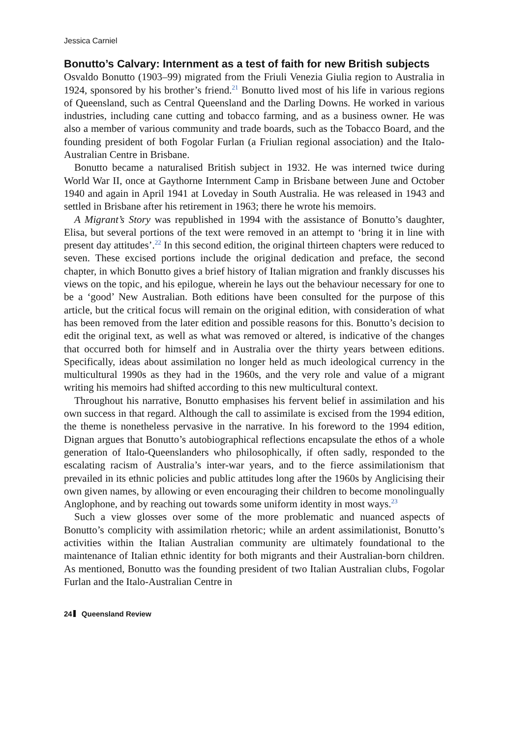Jessica Carniel
Bonutto’s Calvary: Internment as a test of faith for new British subjects
Osvaldo Bonutto (1903–99) migrated from the Friuli Venezia Giulia region to Australia in 1924, sponsored by his brother’s friend.<sup>21</sup> Bonutto lived most of his life in various regions of Queensland, such as Central Queensland and the Darling Downs. He worked in various industries, including cane cutting and tobacco farming, and as a business owner. He was also a member of various community and trade boards, such as the Tobacco Board, and the founding president of both Fogolar Furlan (a Friulian regional association) and the Italo-Australian Centre in Brisbane.
Bonutto became a naturalised British subject in 1932. He was interned twice during World War II, once at Gaythorne Internment Camp in Brisbane between June and October 1940 and again in April 1941 at Loveday in South Australia. He was released in 1943 and settled in Brisbane after his retirement in 1963; there he wrote his memoirs.
A Migrant’s Story was republished in 1994 with the assistance of Bonutto’s daughter, Elisa, but several portions of the text were removed in an attempt to ‘bring it in line with present day attitudes’.<sup>22</sup> In this second edition, the original thirteen chapters were reduced to seven. These excised portions include the original dedication and preface, the second chapter, in which Bonutto gives a brief history of Italian migration and frankly discusses his views on the topic, and his epilogue, wherein he lays out the behaviour necessary for one to be a ‘good’ New Australian. Both editions have been consulted for the purpose of this article, but the critical focus will remain on the original edition, with consideration of what has been removed from the later edition and possible reasons for this. Bonutto’s decision to edit the original text, as well as what was removed or altered, is indicative of the changes that occurred both for himself and in Australia over the thirty years between editions. Specifically, ideas about assimilation no longer held as much ideological currency in the multicultural 1990s as they had in the 1960s, and the very role and value of a migrant writing his memoirs had shifted according to this new multicultural context.
Throughout his narrative, Bonutto emphasises his fervent belief in assimilation and his own success in that regard. Although the call to assimilate is excised from the 1994 edition, the theme is nonetheless pervasive in the narrative. In his foreword to the 1994 edition, Dignan argues that Bonutto’s autobiographical reflections encapsulate the ethos of a whole generation of Italo-Queenslanders who philosophically, if often sadly, responded to the escalating racism of Australia’s inter-war years, and to the fierce assimilationism that prevailed in its ethnic policies and public attitudes long after the 1960s by Anglicising their own given names, by allowing or even encouraging their children to become monolingually Anglophone, and by reaching out towards some uniform identity in most ways.<sup>23</sup>
Such a view glosses over some of the more problematic and nuanced aspects of Bonutto’s complicity with assimilation rhetoric; while an ardent assimilationist, Bonutto’s activities within the Italian Australian community are ultimately foundational to the maintenance of Italian ethnic identity for both migrants and their Australian-born children. As mentioned, Bonutto was the founding president of two Italian Australian clubs, Fogolar Furlan and the Italo-Australian Centre in
24 Queensland Review